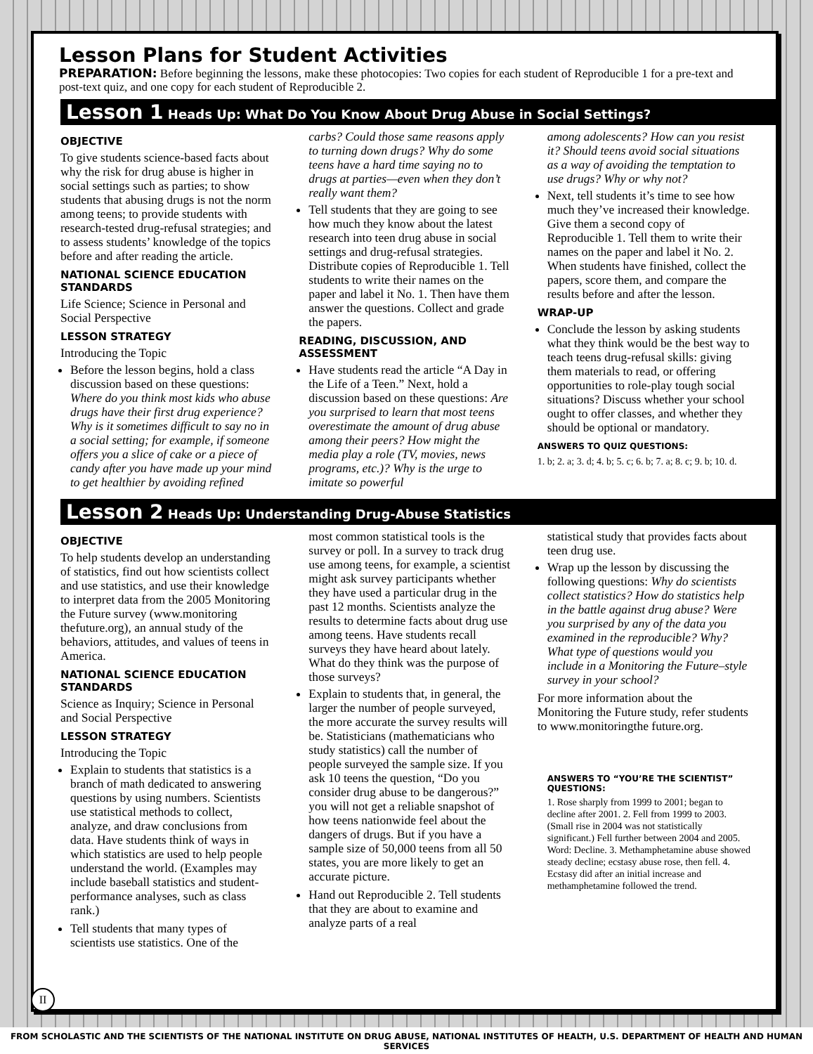Lesson Plans for Student Activities
PREPARATION: Before beginning the lessons, make these photocopies: Two copies for each student of Reproducible 1 for a pre-text and post-text quiz, and one copy for each student of Reproducible 2.
Lesson 1 Heads Up: What Do You Know About Drug Abuse in Social Settings?
OBJECTIVE
To give students science-based facts about why the risk for drug abuse is higher in social settings such as parties; to show students that abusing drugs is not the norm among teens; to provide students with research-tested drug-refusal strategies; and to assess students’ knowledge of the topics before and after reading the article.
NATIONAL SCIENCE EDUCATION STANDARDS
Life Science; Science in Personal and Social Perspective
LESSON STRATEGY
Introducing the Topic
Before the lesson begins, hold a class discussion based on these questions: Where do you think most kids who abuse drugs have their first drug experience? Why is it sometimes difficult to say no in a social setting; for example, if someone offers you a slice of cake or a piece of candy after you have made up your mind to get healthier by avoiding refined
carbs? Could those same reasons apply to turning down drugs? Why do some teens have a hard time saying no to drugs at parties—even when they don’t really want them?
Tell students that they are going to see how much they know about the latest research into teen drug abuse in social settings and drug-refusal strategies. Distribute copies of Reproducible 1. Tell students to write their names on the paper and label it No. 1. Then have them answer the questions. Collect and grade the papers.
READING, DISCUSSION, AND ASSESSMENT
Have students read the article “A Day in the Life of a Teen.” Next, hold a discussion based on these questions: Are you surprised to learn that most teens overestimate the amount of drug abuse among their peers? How might the media play a role (TV, movies, news programs, etc.)? Why is the urge to imitate so powerful
among adolescents? How can you resist it? Should teens avoid social situations as a way of avoiding the temptation to use drugs? Why or why not?
Next, tell students it’s time to see how much they’ve increased their knowledge. Give them a second copy of Reproducible 1. Tell them to write their names on the paper and label it No. 2. When students have finished, collect the papers, score them, and compare the results before and after the lesson.
WRAP-UP
Conclude the lesson by asking students what they think would be the best way to teach teens drug-refusal skills: giving them materials to read, or offering opportunities to role-play tough social situations? Discuss whether your school ought to offer classes, and whether they should be optional or mandatory.
ANSWERS TO QUIZ QUESTIONS:
1. b; 2. a; 3. d; 4. b; 5. c; 6. b; 7. a; 8. c; 9. b; 10. d.
Lesson 2 Heads Up: Understanding Drug-Abuse Statistics
OBJECTIVE
To help students develop an understanding of statistics, find out how scientists collect and use statistics, and use their knowledge to interpret data from the 2005 Monitoring the Future survey (www.monitoring thefuture.org), an annual study of the behaviors, attitudes, and values of teens in America.
NATIONAL SCIENCE EDUCATION STANDARDS
Science as Inquiry; Science in Personal and Social Perspective
LESSON STRATEGY
Introducing the Topic
Explain to students that statistics is a branch of math dedicated to answering questions by using numbers. Scientists use statistical methods to collect, analyze, and draw conclusions from data. Have students think of ways in which statistics are used to help people understand the world. (Examples may include baseball statistics and student-performance analyses, such as class rank.)
Tell students that many types of scientists use statistics. One of the
most common statistical tools is the survey or poll. In a survey to track drug use among teens, for example, a scientist might ask survey participants whether they have used a particular drug in the past 12 months. Scientists analyze the results to determine facts about drug use among teens. Have students recall surveys they have heard about lately. What do they think was the purpose of those surveys?
Explain to students that, in general, the larger the number of people surveyed, the more accurate the survey results will be. Statisticians (mathematicians who study statistics) call the number of people surveyed the sample size. If you ask 10 teens the question, “Do you consider drug abuse to be dangerous?” you will not get a reliable snapshot of how teens nationwide feel about the dangers of drugs. But if you have a sample size of 50,000 teens from all 50 states, you are more likely to get an accurate picture.
Hand out Reproducible 2. Tell students that they are about to examine and analyze parts of a real
statistical study that provides facts about teen drug use.
Wrap up the lesson by discussing the following questions: Why do scientists collect statistics? How do statistics help in the battle against drug abuse? Were you surprised by any of the data you examined in the reproducible? Why? What type of questions would you include in a Monitoring the Future–style survey in your school?
For more information about the Monitoring the Future study, refer students to www.monitoringthe future.org.
ANSWERS TO “YOU’RE THE SCIENTIST” QUESTIONS:
1. Rose sharply from 1999 to 2001; began to decline after 2001. 2. Fell from 1999 to 2003. (Small rise in 2004 was not statistically significant.) Fell further between 2004 and 2005. Word: Decline. 3. Methamphetamine abuse showed steady decline; ecstasy abuse rose, then fell. 4. Ecstasy did after an initial increase and methamphetamine followed the trend.
II
FROM SCHOLASTIC AND THE SCIENTISTS OF THE NATIONAL INSTITUTE ON DRUG ABUSE, NATIONAL INSTITUTES OF HEALTH, U.S. DEPARTMENT OF HEALTH AND HUMAN SERVICES